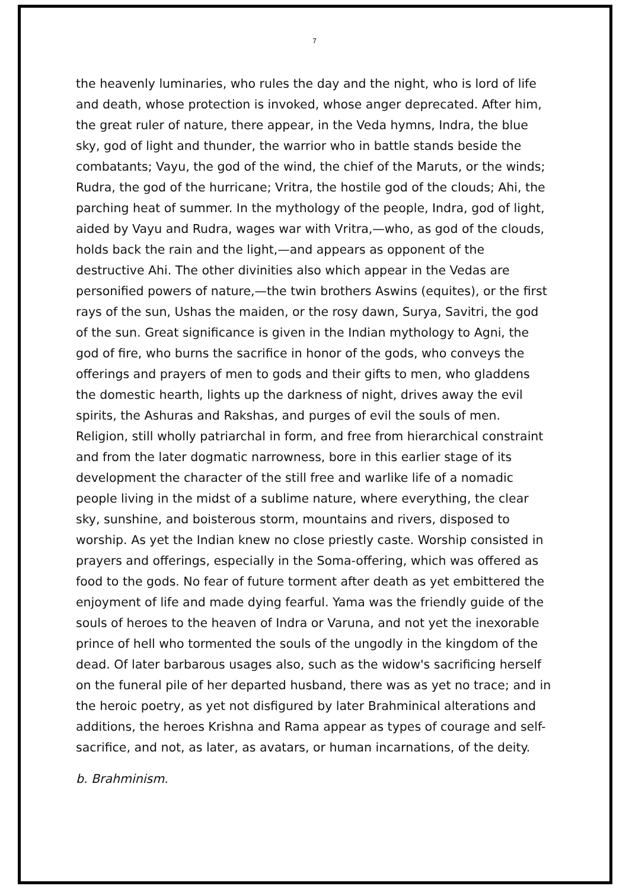7
the heavenly luminaries, who rules the day and the night, who is lord of life and death, whose protection is invoked, whose anger deprecated. After him, the great ruler of nature, there appear, in the Veda hymns, Indra, the blue sky, god of light and thunder, the warrior who in battle stands beside the combatants; Vayu, the god of the wind, the chief of the Maruts, or the winds; Rudra, the god of the hurricane; Vritra, the hostile god of the clouds; Ahi, the parching heat of summer. In the mythology of the people, Indra, god of light, aided by Vayu and Rudra, wages war with Vritra,—who, as god of the clouds, holds back the rain and the light,—and appears as opponent of the destructive Ahi. The other divinities also which appear in the Vedas are personified powers of nature,—the twin brothers Aswins (equites), or the first rays of the sun, Ushas the maiden, or the rosy dawn, Surya, Savitri, the god of the sun. Great significance is given in the Indian mythology to Agni, the god of fire, who burns the sacrifice in honor of the gods, who conveys the offerings and prayers of men to gods and their gifts to men, who gladdens the domestic hearth, lights up the darkness of night, drives away the evil spirits, the Ashuras and Rakshas, and purges of evil the souls of men. Religion, still wholly patriarchal in form, and free from hierarchical constraint and from the later dogmatic narrowness, bore in this earlier stage of its development the character of the still free and warlike life of a nomadic people living in the midst of a sublime nature, where everything, the clear sky, sunshine, and boisterous storm, mountains and rivers, disposed to worship. As yet the Indian knew no close priestly caste. Worship consisted in prayers and offerings, especially in the Soma-offering, which was offered as food to the gods. No fear of future torment after death as yet embittered the enjoyment of life and made dying fearful. Yama was the friendly guide of the souls of heroes to the heaven of Indra or Varuna, and not yet the inexorable prince of hell who tormented the souls of the ungodly in the kingdom of the dead. Of later barbarous usages also, such as the widow's sacrificing herself on the funeral pile of her departed husband, there was as yet no trace; and in the heroic poetry, as yet not disfigured by later Brahminical alterations and additions, the heroes Krishna and Rama appear as types of courage and self-sacrifice, and not, as later, as avatars, or human incarnations, of the deity.
b. Brahminism.